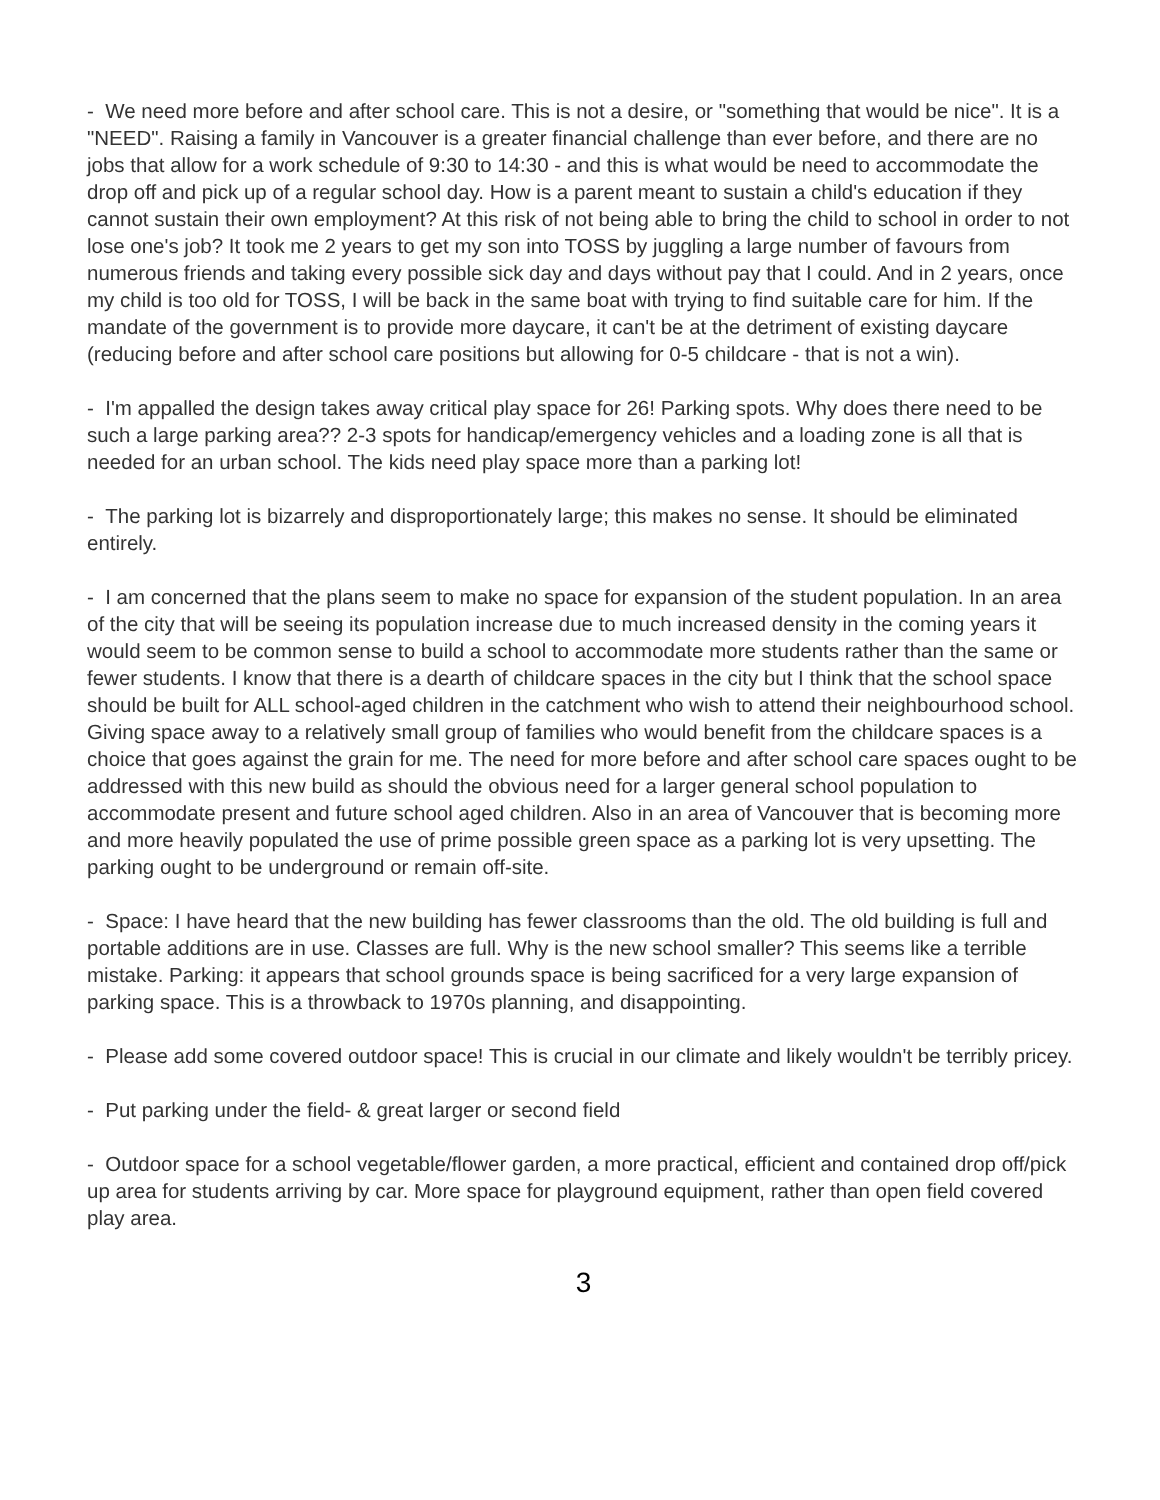- We need more before and after school care. This is not a desire, or "something that would be nice". It is a "NEED". Raising a family in Vancouver is a greater financial challenge than ever before, and there are no jobs that allow for a work schedule of 9:30 to 14:30 - and this is what would be need to accommodate the drop off and pick up of a regular school day. How is a parent meant to sustain a child's education if they cannot sustain their own employment? At this risk of not being able to bring the child to school in order to not lose one's job? It took me 2 years to get my son into TOSS by juggling a large number of favours from numerous friends and taking every possible sick day and days without pay that I could. And in 2 years, once my child is too old for TOSS, I will be back in the same boat with trying to find suitable care for him. If the mandate of the government is to provide more daycare, it can't be at the detriment of existing daycare (reducing before and after school care positions but allowing for 0-5 childcare - that is not a win).
- I'm appalled the design takes away critical play space for 26! Parking spots. Why does there need to be such a large parking area?? 2-3 spots for handicap/emergency vehicles and a loading zone is all that is needed for an urban school. The kids need play space more than a parking lot!
- The parking lot is bizarrely and disproportionately large; this makes no sense. It should be eliminated entirely.
- I am concerned that the plans seem to make no space for expansion of the student population. In an area of the city that will be seeing its population increase due to much increased density in the coming years it would seem to be common sense to build a school to accommodate more students rather than the same or fewer students. I know that there is a dearth of childcare spaces in the city but I think that the school space should be built for ALL school-aged children in the catchment who wish to attend their neighbourhood school. Giving space away to a relatively small group of families who would benefit from the childcare spaces is a choice that goes against the grain for me. The need for more before and after school care spaces ought to be addressed with this new build as should the obvious need for a larger general school population to accommodate present and future school aged children. Also in an area of Vancouver that is becoming more and more heavily populated the use of prime possible green space as a parking lot is very upsetting. The parking ought to be underground or remain off-site.
- Space: I have heard that the new building has fewer classrooms than the old. The old building is full and portable additions are in use. Classes are full. Why is the new school smaller? This seems like a terrible mistake. Parking: it appears that school grounds space is being sacrificed for a very large expansion of parking space. This is a throwback to 1970s planning, and disappointing.
- Please add some covered outdoor space! This is crucial in our climate and likely wouldn't be terribly pricey.
- Put parking under the field- & great larger or second field
- Outdoor space for a school vegetable/flower garden, a more practical, efficient and contained drop off/pick up area for students arriving by car. More space for playground equipment, rather than open field covered play area.
3